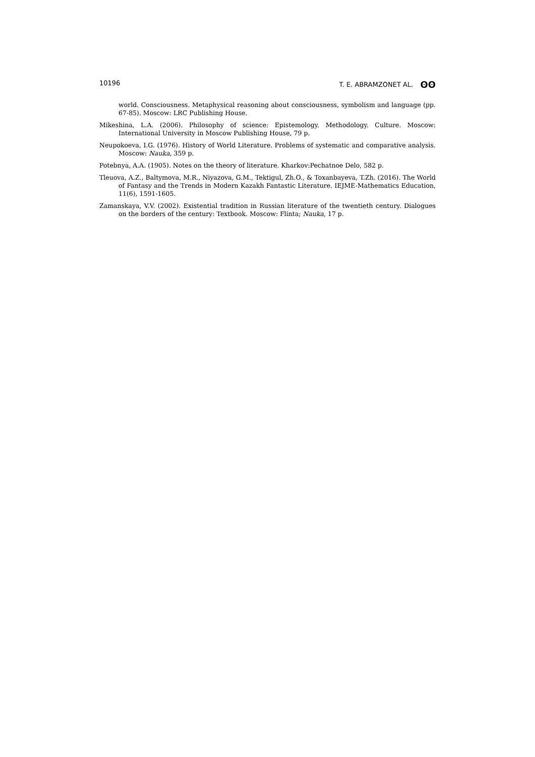10196 T. E. ABRAMZONET AL. ʘʘ
world. Consciousness. Metaphysical reasoning about consciousness, symbolism and language (pp. 67-85). Moscow: LRC Publishing House.
Mikeshina, L.A. (2006). Philosophy of science: Epistemology. Methodology. Culture. Moscow: International University in Moscow Publishing House, 79 p.
Neupokoeva, I.G. (1976). History of World Literature. Problems of systematic and comparative analysis. Moscow: Nauka, 359 p.
Potebnya, A.A. (1905). Notes on the theory of literature. Kharkov:Pechatnoe Delo, 582 p.
Tleuova, A.Z., Baltymova, M.R., Niyazova, G.M., Tektigul, Zh.O., & Toxanbayeva, T.Zh. (2016). The World of Fantasy and the Trends in Modern Kazakh Fantastic Literature. IEJME-Mathematics Education, 11(6), 1591-1605.
Zamanskaya, V.V. (2002). Existential tradition in Russian literature of the twentieth century. Dialogues on the borders of the century: Textbook. Moscow: Flinta; Nauka, 17 p.